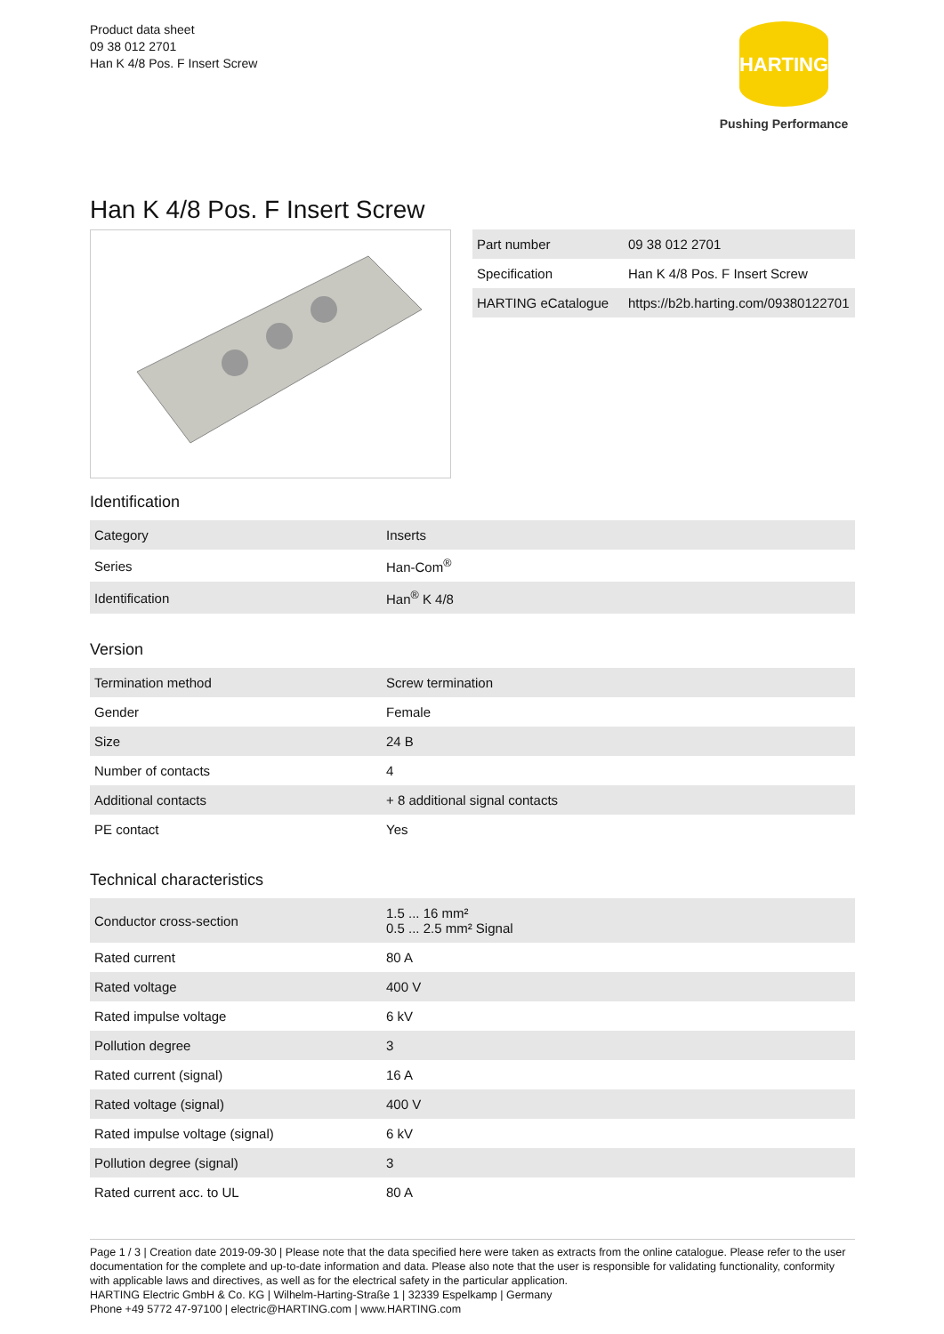Product data sheet
09 38 012 2701
Han K 4/8 Pos. F Insert Screw
HARTING
Pushing Performance
Han K 4/8 Pos. F Insert Screw
| Part number | 09 38 012 2701 |
| Specification | Han K 4/8 Pos. F Insert Screw |
| HARTING eCatalogue | https://b2b.harting.com/09380122701 |
Identification
| Category | Inserts |
| Series | Han-Com<sup>®</sup> |
| Identification | Han<sup>®</sup> K 4/8 |
Version
| Termination method | Screw termination |
| Gender | Female |
| Size | 24 B |
| Number of contacts | 4 |
| Additional contacts | + 8 additional signal contacts |
| PE contact | Yes |
Technical characteristics
| Conductor cross-section | 1.5 ... 16 mm² 0.5 ... 2.5 mm² Signal |
| Rated current | 80 A |
| Rated voltage | 400 V |
| Rated impulse voltage | 6 kV |
| Pollution degree | 3 |
| Rated current (signal) | 16 A |
| Rated voltage (signal) | 400 V |
| Rated impulse voltage (signal) | 6 kV |
| Pollution degree (signal) | 3 |
| Rated current acc. to UL | 80 A |
Page 1 / 3 | Creation date 2019-09-30 | Please note that the data specified here were taken as extracts from the online catalogue. Please refer to the user documentation for the complete and up-to-date information and data. Please also note that the user is responsible for validating functionality, conformity with applicable laws and directives, as well as for the electrical safety in the particular application.
HARTING Electric GmbH & Co. KG | Wilhelm-Harting-Straße 1 | 32339 Espelkamp | Germany
Phone +49 5772 47-97100 | electric@HARTING.com | www.HARTING.com